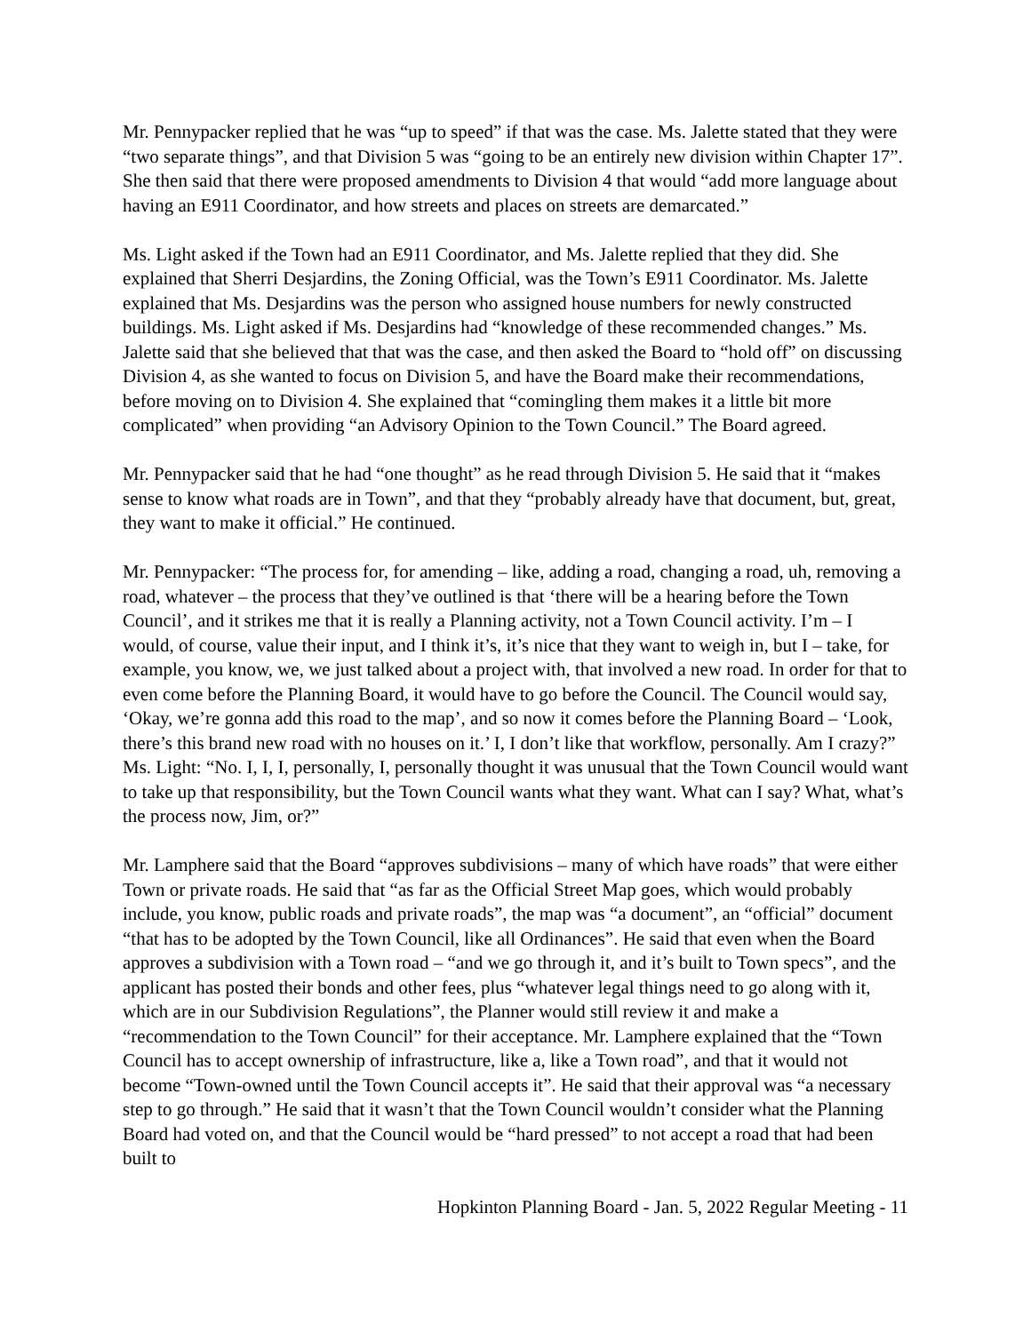Mr. Pennypacker replied that he was “up to speed” if that was the case. Ms. Jalette stated that they were “two separate things”, and that Division 5 was “going to be an entirely new division within Chapter 17”. She then said that there were proposed amendments to Division 4 that would “add more language about having an E911 Coordinator, and how streets and places on streets are demarcated.”
Ms. Light asked if the Town had an E911 Coordinator, and Ms. Jalette replied that they did. She explained that Sherri Desjardins, the Zoning Official, was the Town’s E911 Coordinator. Ms. Jalette explained that Ms. Desjardins was the person who assigned house numbers for newly constructed buildings. Ms. Light asked if Ms. Desjardins had “knowledge of these recommended changes.” Ms. Jalette said that she believed that that was the case, and then asked the Board to “hold off” on discussing Division 4, as she wanted to focus on Division 5, and have the Board make their recommendations, before moving on to Division 4. She explained that “comingling them makes it a little bit more complicated” when providing “an Advisory Opinion to the Town Council.” The Board agreed.
Mr. Pennypacker said that he had “one thought” as he read through Division 5. He said that it “makes sense to know what roads are in Town”, and that they “probably already have that document, but, great, they want to make it official.” He continued.
Mr. Pennypacker: “The process for, for amending – like, adding a road, changing a road, uh, removing a road, whatever – the process that they’ve outlined is that ‘there will be a hearing before the Town Council’, and it strikes me that it is really a Planning activity, not a Town Council activity. I’m – I would, of course, value their input, and I think it’s, it’s nice that they want to weigh in, but I – take, for example, you know, we, we just talked about a project with, that involved a new road. In order for that to even come before the Planning Board, it would have to go before the Council. The Council would say, ‘Okay, we’re gonna add this road to the map’, and so now it comes before the Planning Board – ‘Look, there’s this brand new road with no houses on it.’ I, I don’t like that workflow, personally. Am I crazy?”
Ms. Light: “No. I, I, I, personally, I, personally thought it was unusual that the Town Council would want to take up that responsibility, but the Town Council wants what they want. What can I say? What, what’s the process now, Jim, or?”
Mr. Lamphere said that the Board “approves subdivisions – many of which have roads” that were either Town or private roads. He said that “as far as the Official Street Map goes, which would probably include, you know, public roads and private roads”, the map was “a document”, an “official” document “that has to be adopted by the Town Council, like all Ordinances”. He said that even when the Board approves a subdivision with a Town road – “and we go through it, and it’s built to Town specs”, and the applicant has posted their bonds and other fees, plus “whatever legal things need to go along with it, which are in our Subdivision Regulations”, the Planner would still review it and make a “recommendation to the Town Council” for their acceptance. Mr. Lamphere explained that the “Town Council has to accept ownership of infrastructure, like a, like a Town road”, and that it would not become “Town-owned until the Town Council accepts it”. He said that their approval was “a necessary step to go through.” He said that it wasn’t that the Town Council wouldn’t consider what the Planning Board had voted on, and that the Council would be “hard pressed” to not accept a road that had been built to
Hopkinton Planning Board - Jan. 5, 2022 Regular Meeting - 11